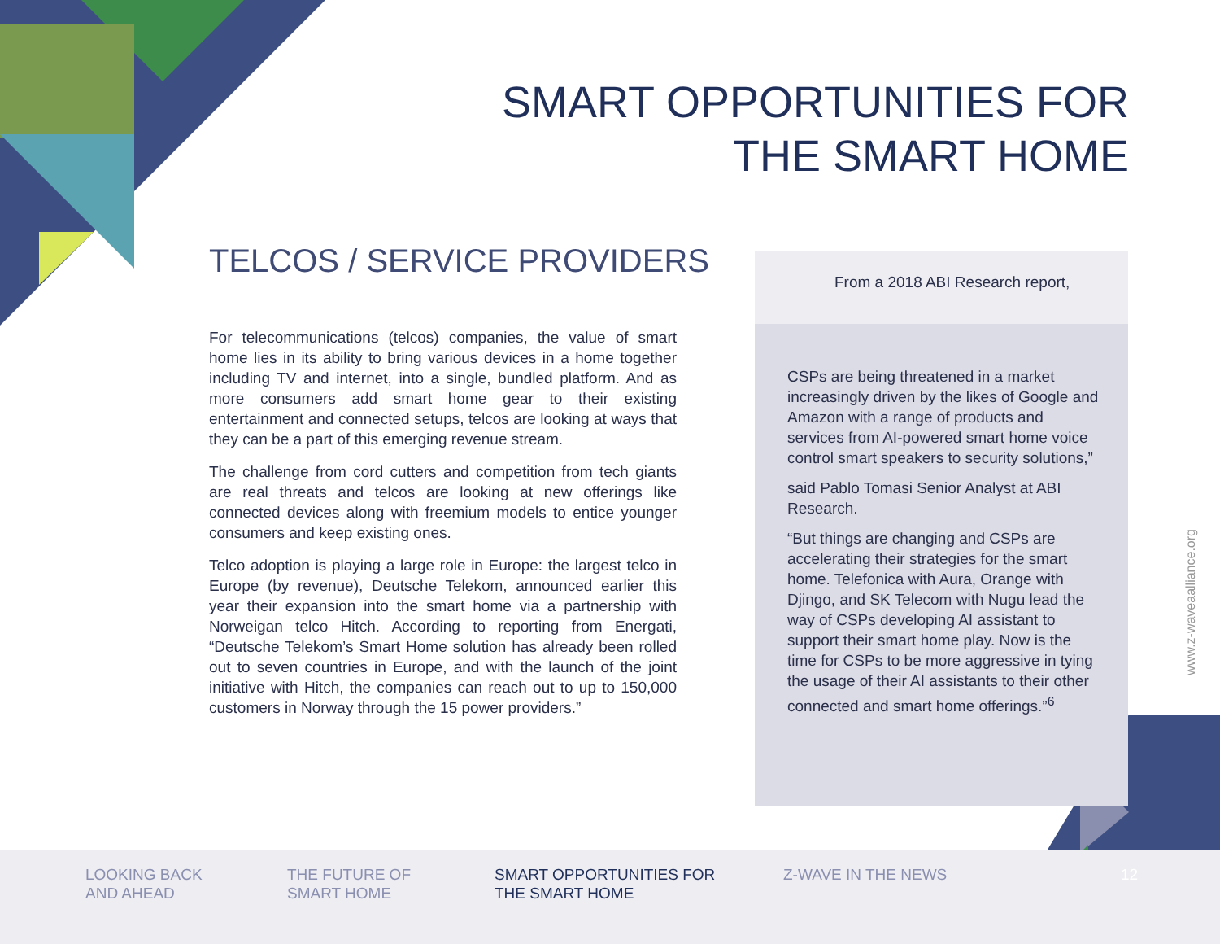SMART OPPORTUNITIES FOR
THE SMART HOME
TELCOS / SERVICE PROVIDERS
For telecommunications (telcos) companies, the value of smart home lies in its ability to bring various devices in a home together including TV and internet, into a single, bundled platform. And as more consumers add smart home gear to their existing entertainment and connected setups, telcos are looking at ways that they can be a part of this emerging revenue stream.
The challenge from cord cutters and competition from tech giants are real threats and telcos are looking at new offerings like connected devices along with freemium models to entice younger consumers and keep existing ones.
Telco adoption is playing a large role in Europe: the largest telco in Europe (by revenue), Deutsche Telekom, announced earlier this year their expansion into the smart home via a partnership with Norweigan telco Hitch. According to reporting from Energati, “Deutsche Telekom’s Smart Home solution has already been rolled out to seven countries in Europe, and with the launch of the joint initiative with Hitch, the companies can reach out to up to 150,000 customers in Norway through the 15 power providers.”
From a 2018 ABI Research report,
CSPs are being threatened in a market increasingly driven by the likes of Google and Amazon with a range of products and services from AI-powered smart home voice control smart speakers to security solutions,”
said Pablo Tomasi Senior Analyst at ABI Research.
“But things are changing and CSPs are accelerating their strategies for the smart home. Telefonica with Aura, Orange with Djingo, and SK Telecom with Nugu lead the way of CSPs developing AI assistant to support their smart home play. Now is the time for CSPs to be more aggressive in tying the usage of their AI assistants to their other connected and smart home offerings.”<sup>6</sup>
www.z-waveaalliance.org
LOOKING BACK
AND AHEAD
THE FUTURE OF
SMART HOME
SMART OPPORTUNITIES FOR
THE SMART HOME
Z-WAVE IN THE NEWS 12